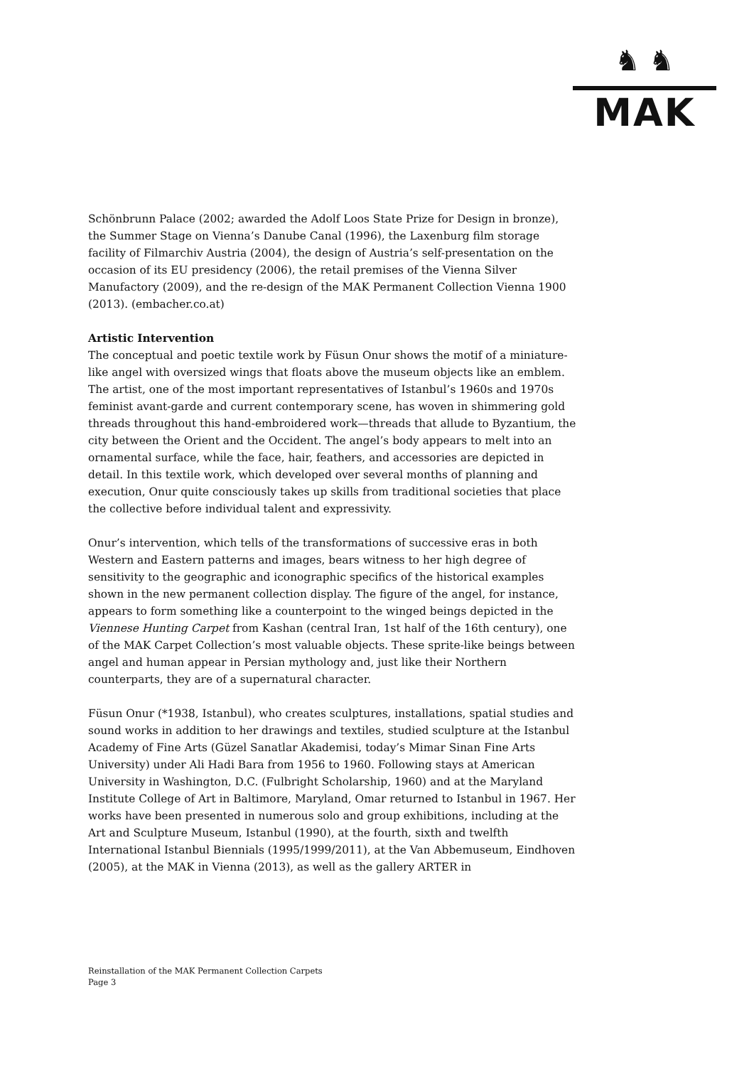♞ ♞
MAK
Schönbrunn Palace (2002; awarded the Adolf Loos State Prize for Design in bronze), the Summer Stage on Vienna’s Danube Canal (1996), the Laxenburg film storage facility of Filmarchiv Austria (2004), the design of Austria’s self-presentation on the occasion of its EU presidency (2006), the retail premises of the Vienna Silver Manufactory (2009), and the re-design of the MAK Permanent Collection Vienna 1900 (2013). (embacher.co.at)
Artistic Intervention
The conceptual and poetic textile work by Füsun Onur shows the motif of a miniature-like angel with oversized wings that floats above the museum objects like an emblem. The artist, one of the most important representatives of Istanbul’s 1960s and 1970s feminist avant-garde and current contemporary scene, has woven in shimmering gold threads throughout this hand-embroidered work—threads that allude to Byzantium, the city between the Orient and the Occident. The angel’s body appears to melt into an ornamental surface, while the face, hair, feathers, and accessories are depicted in detail. In this textile work, which developed over several months of planning and execution, Onur quite consciously takes up skills from traditional societies that place the collective before individual talent and expressivity.
Onur’s intervention, which tells of the transformations of successive eras in both Western and Eastern patterns and images, bears witness to her high degree of sensitivity to the geographic and iconographic specifics of the historical examples shown in the new permanent collection display. The figure of the angel, for instance, appears to form something like a counterpoint to the winged beings depicted in the Viennese Hunting Carpet from Kashan (central Iran, 1st half of the 16th century), one of the MAK Carpet Collection’s most valuable objects. These sprite-like beings between angel and human appear in Persian mythology and, just like their Northern counterparts, they are of a supernatural character.
Füsun Onur (*1938, Istanbul), who creates sculptures, installations, spatial studies and sound works in addition to her drawings and textiles, studied sculpture at the Istanbul Academy of Fine Arts (Güzel Sanatlar Akademisi, today’s Mimar Sinan Fine Arts University) under Ali Hadi Bara from 1956 to 1960. Following stays at American University in Washington, D.C. (Fulbright Scholarship, 1960) and at the Maryland Institute College of Art in Baltimore, Maryland, Omar returned to Istanbul in 1967. Her works have been presented in numerous solo and group exhibitions, including at the Art and Sculpture Museum, Istanbul (1990), at the fourth, sixth and twelfth International Istanbul Biennials (1995/1999/2011), at the Van Abbemuseum, Eindhoven (2005), at the MAK in Vienna (2013), as well as the gallery ARTER in
Reinstallation of the MAK Permanent Collection Carpets
Page 3